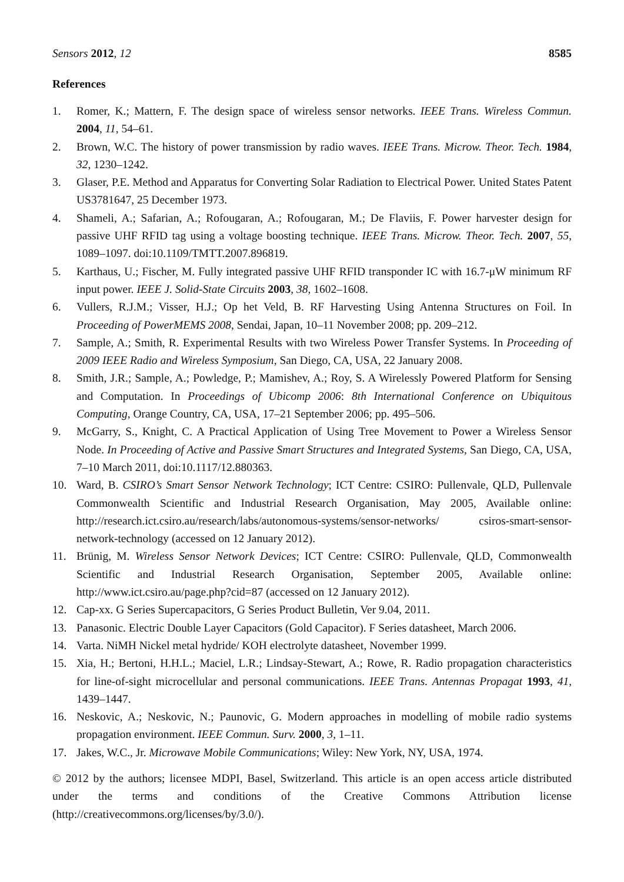Sensors 2012, 12 8585
References
1. Romer, K.; Mattern, F. The design space of wireless sensor networks. IEEE Trans. Wireless Commun. 2004, 11, 54–61.
2. Brown, W.C. The history of power transmission by radio waves. IEEE Trans. Microw. Theor. Tech. 1984, 32, 1230–1242.
3. Glaser, P.E. Method and Apparatus for Converting Solar Radiation to Electrical Power. United States Patent US3781647, 25 December 1973.
4. Shameli, A.; Safarian, A.; Rofougaran, A.; Rofougaran, M.; De Flaviis, F. Power harvester design for passive UHF RFID tag using a voltage boosting technique. IEEE Trans. Microw. Theor. Tech. 2007, 55, 1089–1097. doi:10.1109/TMTT.2007.896819.
5. Karthaus, U.; Fischer, M. Fully integrated passive UHF RFID transponder IC with 16.7-μW minimum RF input power. IEEE J. Solid-State Circuits 2003, 38, 1602–1608.
6. Vullers, R.J.M.; Visser, H.J.; Op het Veld, B. RF Harvesting Using Antenna Structures on Foil. In Proceeding of PowerMEMS 2008, Sendai, Japan, 10–11 November 2008; pp. 209–212.
7. Sample, A.; Smith, R. Experimental Results with two Wireless Power Transfer Systems. In Proceeding of 2009 IEEE Radio and Wireless Symposium, San Diego, CA, USA, 22 January 2008.
8. Smith, J.R.; Sample, A.; Powledge, P.; Mamishev, A.; Roy, S. A Wirelessly Powered Platform for Sensing and Computation. In Proceedings of Ubicomp 2006: 8th International Conference on Ubiquitous Computing, Orange Country, CA, USA, 17–21 September 2006; pp. 495–506.
9. McGarry, S., Knight, C. A Practical Application of Using Tree Movement to Power a Wireless Sensor Node. In Proceeding of Active and Passive Smart Structures and Integrated Systems, San Diego, CA, USA, 7–10 March 2011, doi:10.1117/12.880363.
10. Ward, B. CSIRO’s Smart Sensor Network Technology; ICT Centre: CSIRO: Pullenvale, QLD, Pullenvale Commonwealth Scientific and Industrial Research Organisation, May 2005, Available online: http://research.ict.csiro.au/research/labs/autonomous-systems/sensor-networks/ csiros-smart-sensor-network-technology (accessed on 12 January 2012).
11. Brünig, M. Wireless Sensor Network Devices; ICT Centre: CSIRO: Pullenvale, QLD, Commonwealth Scientific and Industrial Research Organisation, September 2005, Available online: http://www.ict.csiro.au/page.php?cid=87 (accessed on 12 January 2012).
12. Cap-xx. G Series Supercapacitors, G Series Product Bulletin, Ver 9.04, 2011.
13. Panasonic. Electric Double Layer Capacitors (Gold Capacitor). F Series datasheet, March 2006.
14. Varta. NiMH Nickel metal hydride/ KOH electrolyte datasheet, November 1999.
15. Xia, H.; Bertoni, H.H.L.; Maciel, L.R.; Lindsay-Stewart, A.; Rowe, R. Radio propagation characteristics for line-of-sight microcellular and personal communications. IEEE Trans. Antennas Propagat 1993, 41, 1439–1447.
16. Neskovic, A.; Neskovic, N.; Paunovic, G. Modern approaches in modelling of mobile radio systems propagation environment. IEEE Commun. Surv. 2000, 3, 1–11.
17. Jakes, W.C., Jr. Microwave Mobile Communications; Wiley: New York, NY, USA, 1974.
© 2012 by the authors; licensee MDPI, Basel, Switzerland. This article is an open access article distributed under the terms and conditions of the Creative Commons Attribution license (http://creativecommons.org/licenses/by/3.0/).